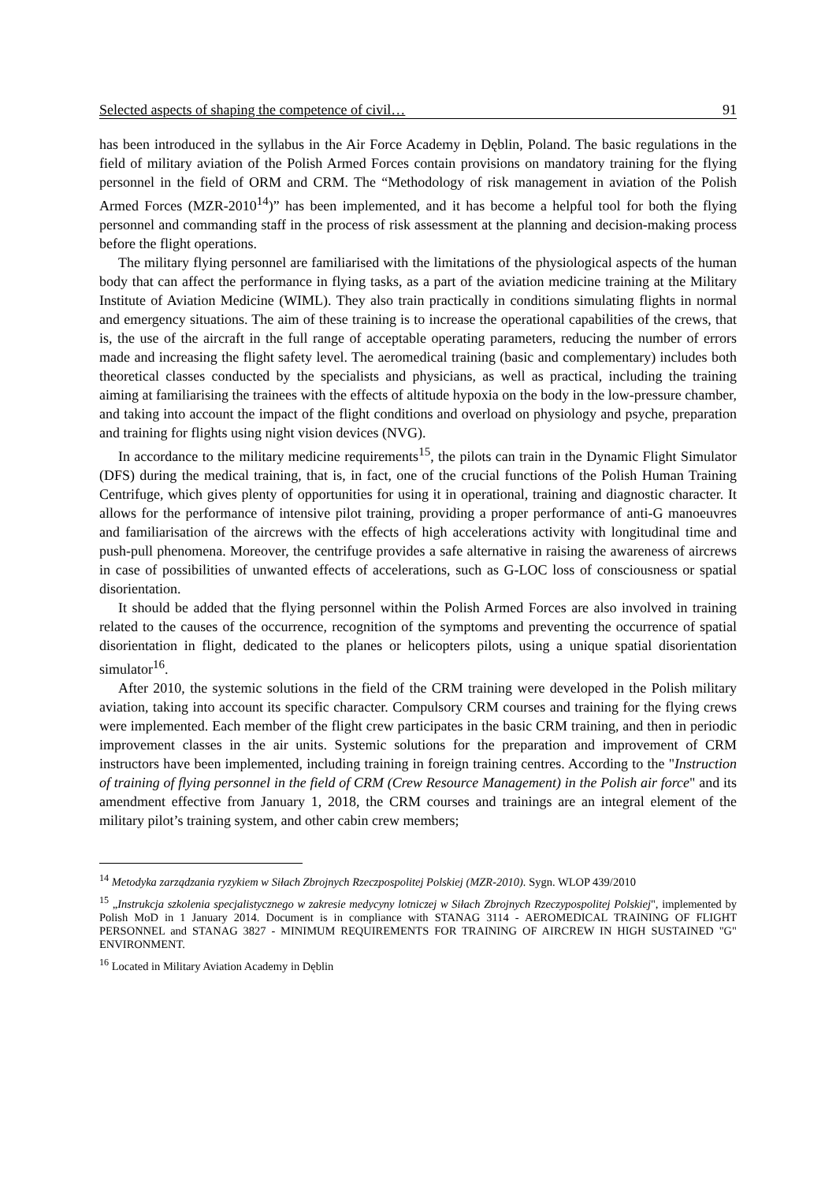Selected aspects of shaping the competence of civil… 91
has been introduced in the syllabus in the Air Force Academy in Dęblin, Poland. The basic regulations in the field of military aviation of the Polish Armed Forces contain provisions on mandatory training for the flying personnel in the field of ORM and CRM. The “Methodology of risk management in aviation of the Polish Armed Forces (MZR-2010<sup>14</sup>)” has been implemented, and it has become a helpful tool for both the flying personnel and commanding staff in the process of risk assessment at the planning and decision-making process before the flight operations.
The military flying personnel are familiarised with the limitations of the physiological aspects of the human body that can affect the performance in flying tasks, as a part of the aviation medicine training at the Military Institute of Aviation Medicine (WIML). They also train practically in conditions simulating flights in normal and emergency situations. The aim of these training is to increase the operational capabilities of the crews, that is, the use of the aircraft in the full range of acceptable operating parameters, reducing the number of errors made and increasing the flight safety level. The aeromedical training (basic and complementary) includes both theoretical classes conducted by the specialists and physicians, as well as practical, including the training aiming at familiarising the trainees with the effects of altitude hypoxia on the body in the low-pressure chamber, and taking into account the impact of the flight conditions and overload on physiology and psyche, preparation and training for flights using night vision devices (NVG).
In accordance to the military medicine requirements<sup>15</sup>, the pilots can train in the Dynamic Flight Simulator (DFS) during the medical training, that is, in fact, one of the crucial functions of the Polish Human Training Centrifuge, which gives plenty of opportunities for using it in operational, training and diagnostic character. It allows for the performance of intensive pilot training, providing a proper performance of anti-G manoeuvres and familiarisation of the aircrews with the effects of high accelerations activity with longitudinal time and push-pull phenomena. Moreover, the centrifuge provides a safe alternative in raising the awareness of aircrews in case of possibilities of unwanted effects of accelerations, such as G-LOC loss of consciousness or spatial disorientation.
It should be added that the flying personnel within the Polish Armed Forces are also involved in training related to the causes of the occurrence, recognition of the symptoms and preventing the occurrence of spatial disorientation in flight, dedicated to the planes or helicopters pilots, using a unique spatial disorientation simulator<sup>16</sup>.
After 2010, the systemic solutions in the field of the CRM training were developed in the Polish military aviation, taking into account its specific character. Compulsory CRM courses and training for the flying crews were implemented. Each member of the flight crew participates in the basic CRM training, and then in periodic improvement classes in the air units. Systemic solutions for the preparation and improvement of CRM instructors have been implemented, including training in foreign training centres. According to the "Instruction of training of flying personnel in the field of CRM (Crew Resource Management) in the Polish air force" and its amendment effective from January 1, 2018, the CRM courses and trainings are an integral element of the military pilot’s training system, and other cabin crew members;
<sup>14</sup> Metodyka zarządzania ryzykiem w Siłach Zbrojnych Rzeczpospolitej Polskiej (MZR-2010). Sygn. WLOP 439/2010
<sup>15</sup> „Instrukcja szkolenia specjalistycznego w zakresie medycyny lotniczej w Siłach Zbrojnych Rzeczypospolitej Polskiej", implemented by Polish MoD in 1 January 2014. Document is in compliance with STANAG 3114 - AEROMEDICAL TRAINING OF FLIGHT PERSONNEL and STANAG 3827 - MINIMUM REQUIREMENTS FOR TRAINING OF AIRCREW IN HIGH SUSTAINED "G" ENVIRONMENT.
<sup>16</sup> Located in Military Aviation Academy in Dęblin